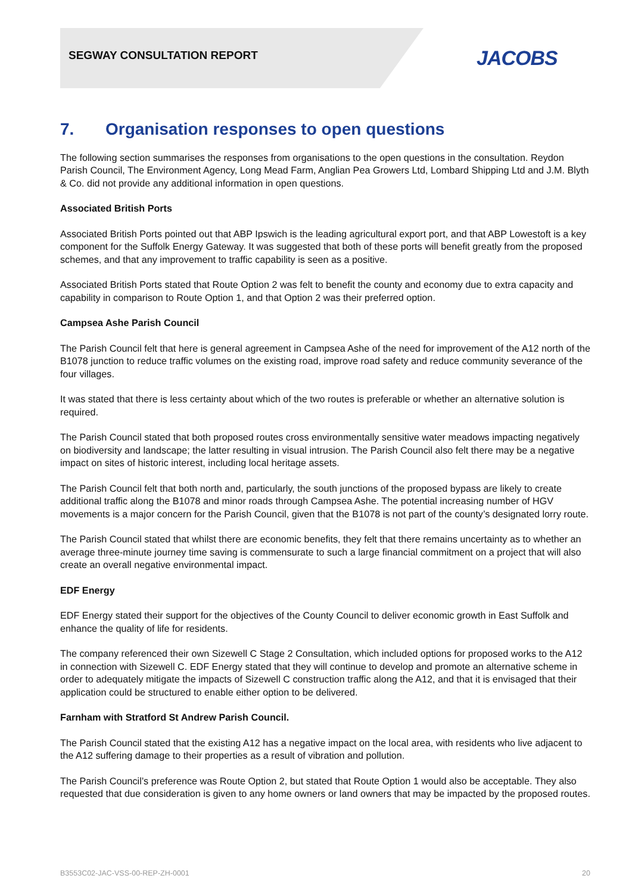SEGWAY CONSULTATION REPORT JACOBS
7. Organisation responses to open questions
The following section summarises the responses from organisations to the open questions in the consultation. Reydon Parish Council, The Environment Agency, Long Mead Farm, Anglian Pea Growers Ltd, Lombard Shipping Ltd and J.M. Blyth & Co. did not provide any additional information in open questions.
Associated British Ports
Associated British Ports pointed out that ABP Ipswich is the leading agricultural export port, and that ABP Lowestoft is a key component for the Suffolk Energy Gateway. It was suggested that both of these ports will benefit greatly from the proposed schemes, and that any improvement to traffic capability is seen as a positive.
Associated British Ports stated that Route Option 2 was felt to benefit the county and economy due to extra capacity and capability in comparison to Route Option 1, and that Option 2 was their preferred option.
Campsea Ashe Parish Council
The Parish Council felt that here is general agreement in Campsea Ashe of the need for improvement of the A12 north of the B1078 junction to reduce traffic volumes on the existing road, improve road safety and reduce community severance of the four villages.
It was stated that there is less certainty about which of the two routes is preferable or whether an alternative solution is required.
The Parish Council stated that both proposed routes cross environmentally sensitive water meadows impacting negatively on biodiversity and landscape; the latter resulting in visual intrusion. The Parish Council also felt there may be a negative impact on sites of historic interest, including local heritage assets.
The Parish Council felt that both north and, particularly, the south junctions of the proposed bypass are likely to create additional traffic along the B1078 and minor roads through Campsea Ashe. The potential increasing number of HGV movements is a major concern for the Parish Council, given that the B1078 is not part of the county’s designated lorry route.
The Parish Council stated that whilst there are economic benefits, they felt that there remains uncertainty as to whether an average three-minute journey time saving is commensurate to such a large financial commitment on a project that will also create an overall negative environmental impact.
EDF Energy
EDF Energy stated their support for the objectives of the County Council to deliver economic growth in East Suffolk and enhance the quality of life for residents.
The company referenced their own Sizewell C Stage 2 Consultation, which included options for proposed works to the A12 in connection with Sizewell C. EDF Energy stated that they will continue to develop and promote an alternative scheme in order to adequately mitigate the impacts of Sizewell C construction traffic along the A12, and that it is envisaged that their application could be structured to enable either option to be delivered.
Farnham with Stratford St Andrew Parish Council.
The Parish Council stated that the existing A12 has a negative impact on the local area, with residents who live adjacent to the A12 suffering damage to their properties as a result of vibration and pollution.
The Parish Council’s preference was Route Option 2, but stated that Route Option 1 would also be acceptable. They also requested that due consideration is given to any home owners or land owners that may be impacted by the proposed routes.
B3553C02-JAC-VSS-00-REP-ZH-0001 20